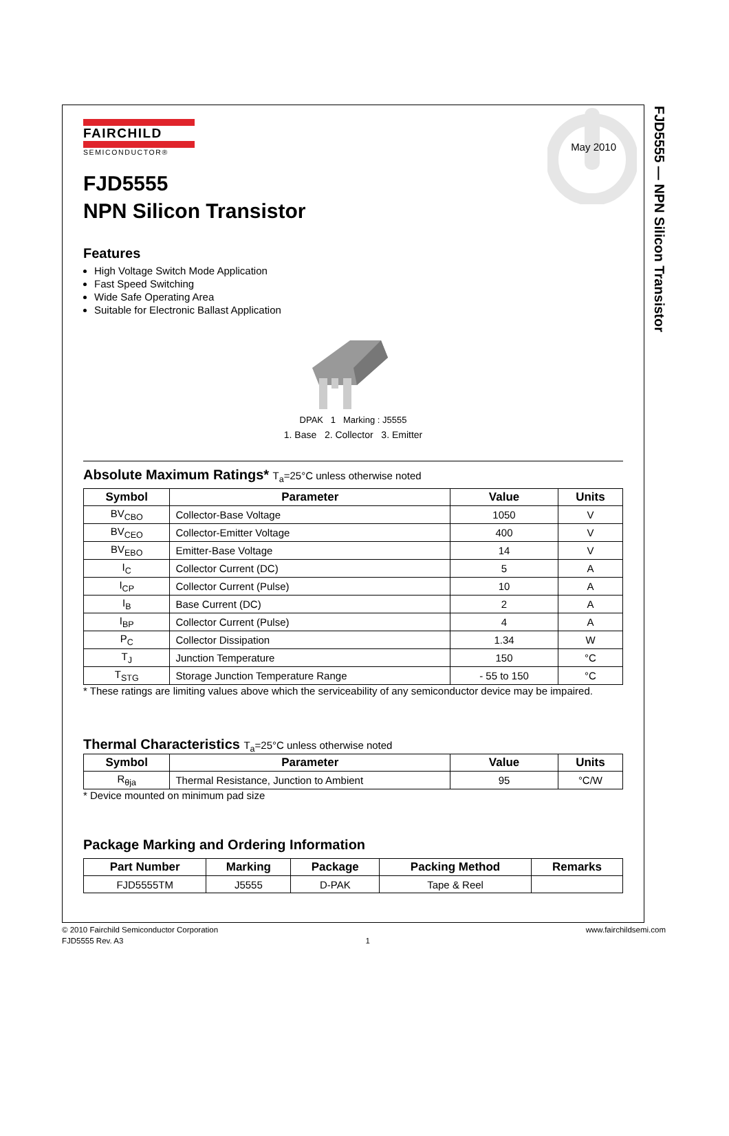FAIRCHILD
SEMICONDUCTOR®
May 2010
FJD5555
NPN Silicon Transistor
Features
High Voltage Switch Mode Application
Fast Speed Switching
Wide Safe Operating Area
Suitable for Electronic Ballast Application
DPAK 1 Marking : J5555
1. Base 2. Collector 3. Emitter
Absolute Maximum Ratings* T<sub>a</sub>=25°C unless otherwise noted
| Symbol | Parameter | Value | Units |
| --- | --- | --- | --- |
| BV<sub>CBO</sub> | Collector-Base Voltage | 1050 | V |
| BV<sub>CEO</sub> | Collector-Emitter Voltage | 400 | V |
| BV<sub>EBO</sub> | Emitter-Base Voltage | 14 | V |
| I<sub>C</sub> | Collector Current (DC) | 5 | A |
| I<sub>CP</sub> | Collector Current (Pulse) | 10 | A |
| I<sub>B</sub> | Base Current (DC) | 2 | A |
| I<sub>BP</sub> | Collector Current (Pulse) | 4 | A |
| P<sub>C</sub> | Collector Dissipation | 1.34 | W |
| T<sub>J</sub> | Junction Temperature | 150 | °C |
| T<sub>STG</sub> | Storage Junction Temperature Range | - 55 to 150 | °C |
* These ratings are limiting values above which the serviceability of any semiconductor device may be impaired.
Thermal Characteristics T<sub>a</sub>=25°C unless otherwise noted
| Symbol | Parameter | Value | Units |
| --- | --- | --- | --- |
| R<sub>θja</sub> | Thermal Resistance, Junction to Ambient | 95 | °C/W |
* Device mounted on minimum pad size
Package Marking and Ordering Information
| Part Number | Marking | Package | Packing Method | Remarks |
| --- | --- | --- | --- | --- |
| FJD5555TM | J5555 | D-PAK | Tape & Reel | |
FJD5555 — NPN Silicon Transistor
© 2010 Fairchild Semiconductor Corporation www.fairchildsemi.com
FJD5555 Rev. A3 1